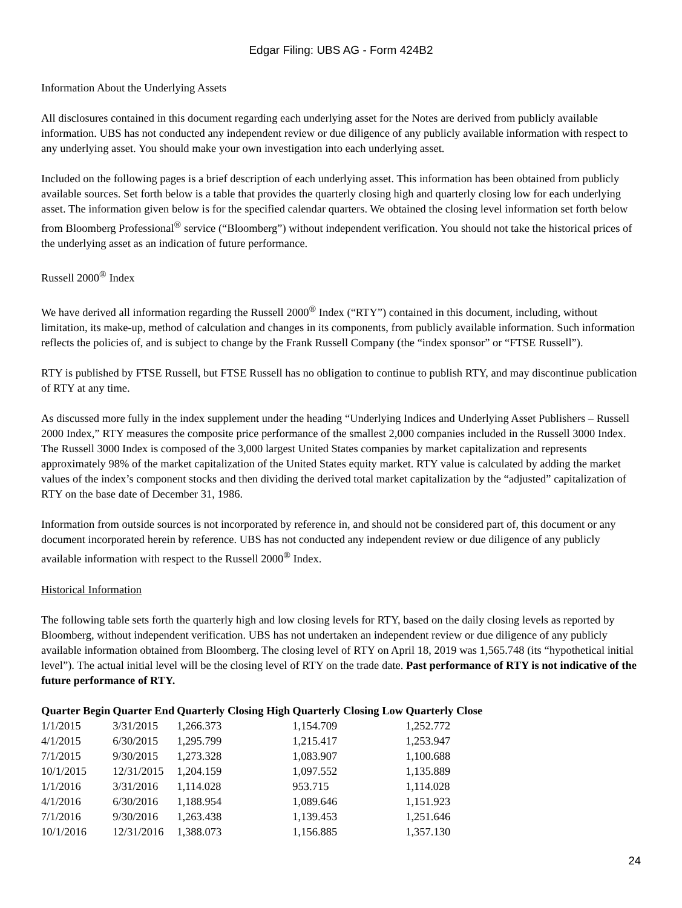Edgar Filing: UBS AG - Form 424B2
Information About the Underlying Assets
All disclosures contained in this document regarding each underlying asset for the Notes are derived from publicly available information. UBS has not conducted any independent review or due diligence of any publicly available information with respect to any underlying asset. You should make your own investigation into each underlying asset.
Included on the following pages is a brief description of each underlying asset. This information has been obtained from publicly available sources. Set forth below is a table that provides the quarterly closing high and quarterly closing low for each underlying asset. The information given below is for the specified calendar quarters. We obtained the closing level information set forth below from Bloomberg Professional<sup>®</sup> service (“Bloomberg”) without independent verification. You should not take the historical prices of the underlying asset as an indication of future performance.
Russell 2000<sup>®</sup> Index
We have derived all information regarding the Russell 2000<sup>®</sup> Index (“RTY”) contained in this document, including, without limitation, its make-up, method of calculation and changes in its components, from publicly available information. Such information reflects the policies of, and is subject to change by the Frank Russell Company (the “index sponsor” or “FTSE Russell”).
RTY is published by FTSE Russell, but FTSE Russell has no obligation to continue to publish RTY, and may discontinue publication of RTY at any time.
As discussed more fully in the index supplement under the heading “Underlying Indices and Underlying Asset Publishers – Russell 2000 Index,” RTY measures the composite price performance of the smallest 2,000 companies included in the Russell 3000 Index. The Russell 3000 Index is composed of the 3,000 largest United States companies by market capitalization and represents approximately 98% of the market capitalization of the United States equity market. RTY value is calculated by adding the market values of the index’s component stocks and then dividing the derived total market capitalization by the “adjusted” capitalization of RTY on the base date of December 31, 1986.
Information from outside sources is not incorporated by reference in, and should not be considered part of, this document or any document incorporated herein by reference. UBS has not conducted any independent review or due diligence of any publicly available information with respect to the Russell 2000<sup>®</sup> Index.
Historical Information
The following table sets forth the quarterly high and low closing levels for RTY, based on the daily closing levels as reported by Bloomberg, without independent verification. UBS has not undertaken an independent review or due diligence of any publicly available information obtained from Bloomberg. The closing level of RTY on April 18, 2019 was 1,565.748 (its “hypothetical initial level”). The actual initial level will be the closing level of RTY on the trade date. Past performance of RTY is not indicative of the future performance of RTY.
| Quarter Begin | Quarter End | Quarterly Closing High | Quarterly Closing Low | Quarterly Close |
| --- | --- | --- | --- | --- |
| 1/1/2015 | 3/31/2015 | 1,266.373 | 1,154.709 | 1,252.772 |
| 4/1/2015 | 6/30/2015 | 1,295.799 | 1,215.417 | 1,253.947 |
| 7/1/2015 | 9/30/2015 | 1,273.328 | 1,083.907 | 1,100.688 |
| 10/1/2015 | 12/31/2015 | 1,204.159 | 1,097.552 | 1,135.889 |
| 1/1/2016 | 3/31/2016 | 1,114.028 | 953.715 | 1,114.028 |
| 4/1/2016 | 6/30/2016 | 1,188.954 | 1,089.646 | 1,151.923 |
| 7/1/2016 | 9/30/2016 | 1,263.438 | 1,139.453 | 1,251.646 |
| 10/1/2016 | 12/31/2016 | 1,388.073 | 1,156.885 | 1,357.130 |
24